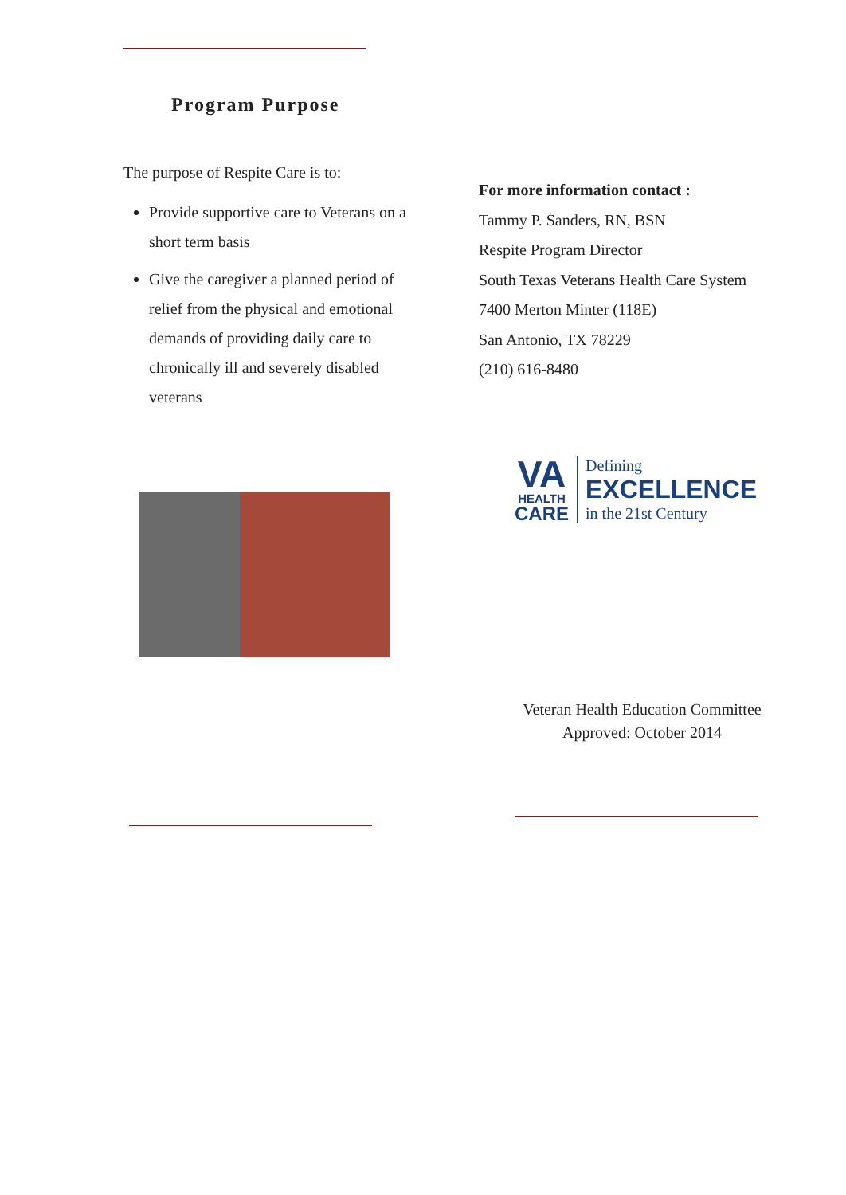Program Purpose
The purpose of Respite Care is to:
Provide supportive care to Veterans on a short term basis
Give the caregiver a planned period of relief from the physical and emotional demands of providing daily care to chronically ill and severely disabled veterans
For more information contact :
Tammy P. Sanders, RN, BSN
Respite Program Director
South Texas Veterans Health Care System
7400 Merton Minter (118E)
San Antonio, TX 78229
(210) 616-8480
VA
HEALTH
CARE
Defining
EXCELLENCE
in the 21st Century
Veteran Health Education Committee
Approved: October 2014